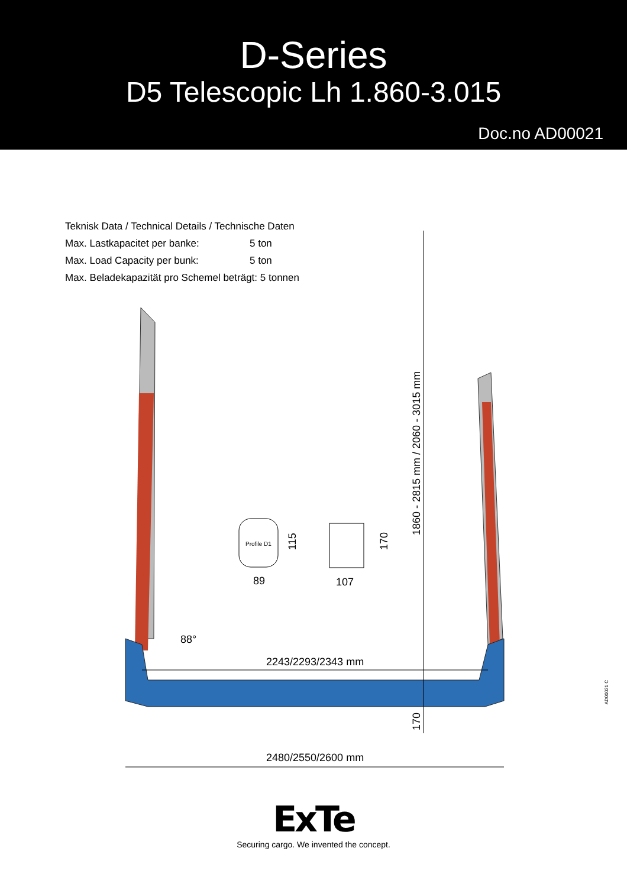D-Series
D5 Telescopic Lh 1.860-3.015
Doc.no AD00021
Teknisk Data / Technical Details / Technische Daten
Max. Lastkapacitet per banke: 5 ton
Max. Load Capacity per bunk: 5 ton
Max. Beladekapazität pro Schemel beträgt: 5 tonnen
Profile D1
89
107
115
170
1860 - 2815 mm / 2060 - 3015 mm
88°
2243/2293/2343 mm
170
2480/2550/2600 mm
AD00021 C
ExTe
Securing cargo. We invented the concept.